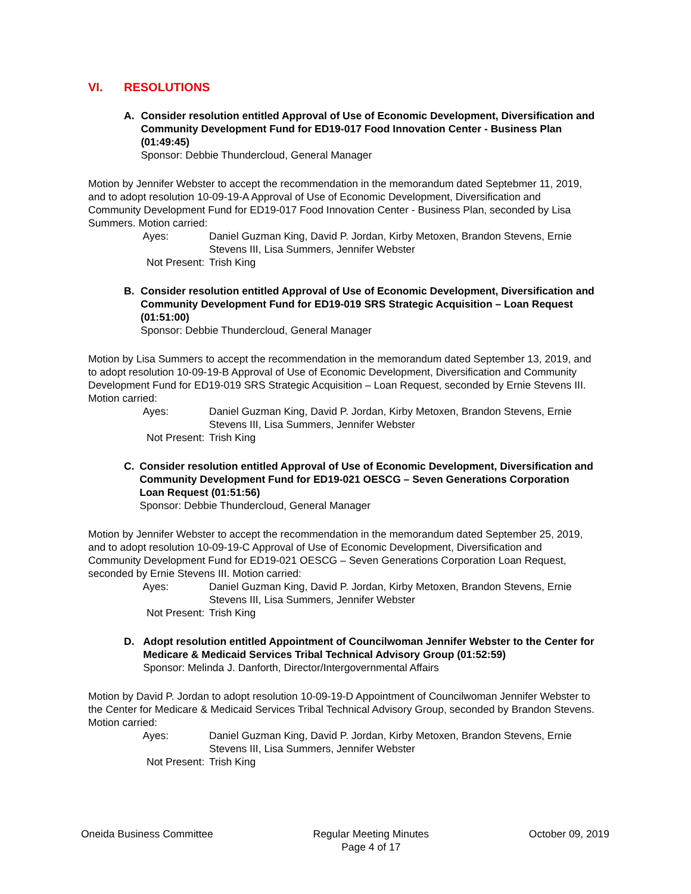VI. RESOLUTIONS
A. Consider resolution entitled Approval of Use of Economic Development, Diversification and Community Development Fund for ED19-017 Food Innovation Center - Business Plan (01:49:45)
Sponsor: Debbie Thundercloud, General Manager
Motion by Jennifer Webster to accept the recommendation in the memorandum dated Septebmer 11, 2019, and to adopt resolution 10-09-19-A Approval of Use of Economic Development, Diversification and Community Development Fund for ED19-017 Food Innovation Center - Business Plan, seconded by Lisa Summers. Motion carried:
Ayes:
Daniel Guzman King, David P. Jordan, Kirby Metoxen, Brandon Stevens, Ernie Stevens III, Lisa Summers, Jennifer Webster
Not Present:
Trish King
B. Consider resolution entitled Approval of Use of Economic Development, Diversification and Community Development Fund for ED19-019 SRS Strategic Acquisition – Loan Request (01:51:00)
Sponsor: Debbie Thundercloud, General Manager
Motion by Lisa Summers to accept the recommendation in the memorandum dated September 13, 2019, and to adopt resolution 10-09-19-B Approval of Use of Economic Development, Diversification and Community Development Fund for ED19-019 SRS Strategic Acquisition – Loan Request, seconded by Ernie Stevens III. Motion carried:
Ayes:
Daniel Guzman King, David P. Jordan, Kirby Metoxen, Brandon Stevens, Ernie Stevens III, Lisa Summers, Jennifer Webster
Not Present:
Trish King
C. Consider resolution entitled Approval of Use of Economic Development, Diversification and Community Development Fund for ED19-021 OESCG – Seven Generations Corporation Loan Request (01:51:56)
Sponsor: Debbie Thundercloud, General Manager
Motion by Jennifer Webster to accept the recommendation in the memorandum dated September 25, 2019, and to adopt resolution 10-09-19-C Approval of Use of Economic Development, Diversification and Community Development Fund for ED19-021 OESCG – Seven Generations Corporation Loan Request, seconded by Ernie Stevens III. Motion carried:
Ayes:
Daniel Guzman King, David P. Jordan, Kirby Metoxen, Brandon Stevens, Ernie Stevens III, Lisa Summers, Jennifer Webster
Not Present:
Trish King
D. Adopt resolution entitled Appointment of Councilwoman Jennifer Webster to the Center for Medicare & Medicaid Services Tribal Technical Advisory Group (01:52:59)
Sponsor: Melinda J. Danforth, Director/Intergovernmental Affairs
Motion by David P. Jordan to adopt resolution 10-09-19-D Appointment of Councilwoman Jennifer Webster to the Center for Medicare & Medicaid Services Tribal Technical Advisory Group, seconded by Brandon Stevens. Motion carried:
Ayes:
Daniel Guzman King, David P. Jordan, Kirby Metoxen, Brandon Stevens, Ernie Stevens III, Lisa Summers, Jennifer Webster
Not Present:
Trish King
Oneida Business Committee Regular Meeting Minutes
Page 4 of 17
October 09, 2019